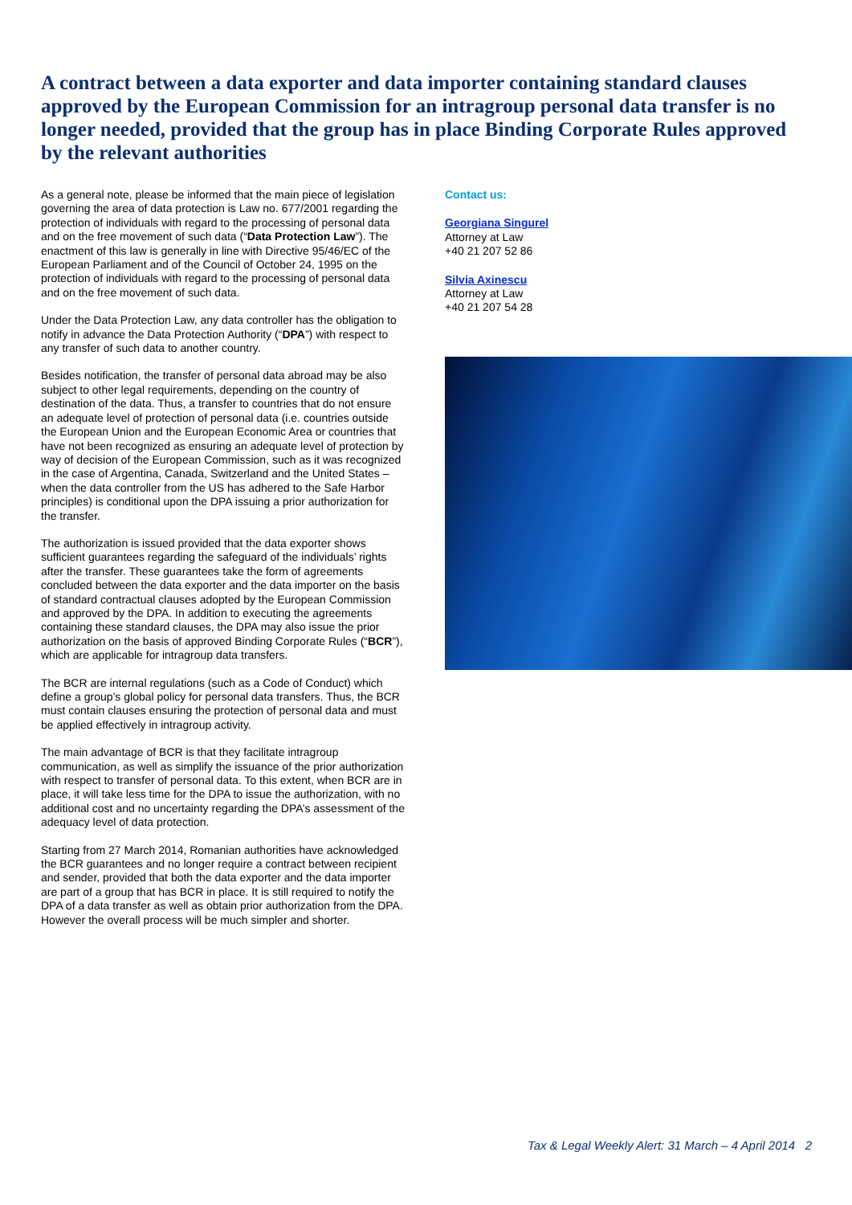A contract between a data exporter and data importer containing standard clauses approved by the European Commission for an intragroup personal data transfer is no longer needed, provided that the group has in place Binding Corporate Rules approved by the relevant authorities
As a general note, please be informed that the main piece of legislation governing the area of data protection is Law no. 677/2001 regarding the protection of individuals with regard to the processing of personal data and on the free movement of such data (“Data Protection Law”). The enactment of this law is generally in line with Directive 95/46/EC of the European Parliament and of the Council of October 24, 1995 on the protection of individuals with regard to the processing of personal data and on the free movement of such data.
Under the Data Protection Law, any data controller has the obligation to notify in advance the Data Protection Authority (“DPA”) with respect to any transfer of such data to another country.
Besides notification, the transfer of personal data abroad may be also subject to other legal requirements, depending on the country of destination of the data. Thus, a transfer to countries that do not ensure an adequate level of protection of personal data (i.e. countries outside the European Union and the European Economic Area or countries that have not been recognized as ensuring an adequate level of protection by way of decision of the European Commission, such as it was recognized in the case of Argentina, Canada, Switzerland and the United States – when the data controller from the US has adhered to the Safe Harbor principles) is conditional upon the DPA issuing a prior authorization for the transfer.
The authorization is issued provided that the data exporter shows sufficient guarantees regarding the safeguard of the individuals’ rights after the transfer. These guarantees take the form of agreements concluded between the data exporter and the data importer on the basis of standard contractual clauses adopted by the European Commission and approved by the DPA. In addition to executing the agreements containing these standard clauses, the DPA may also issue the prior authorization on the basis of approved Binding Corporate Rules (“BCR”), which are applicable for intragroup data transfers.
The BCR are internal regulations (such as a Code of Conduct) which define a group’s global policy for personal data transfers. Thus, the BCR must contain clauses ensuring the protection of personal data and must be applied effectively in intragroup activity.
The main advantage of BCR is that they facilitate intragroup communication, as well as simplify the issuance of the prior authorization with respect to transfer of personal data. To this extent, when BCR are in place, it will take less time for the DPA to issue the authorization, with no additional cost and no uncertainty regarding the DPA’s assessment of the adequacy level of data protection.
Starting from 27 March 2014, Romanian authorities have acknowledged the BCR guarantees and no longer require a contract between recipient and sender, provided that both the data exporter and the data importer are part of a group that has BCR in place. It is still required to notify the DPA of a data transfer as well as obtain prior authorization from the DPA. However the overall process will be much simpler and shorter.
Contact us:
Georgiana Singurel
Attorney at Law
+40 21 207 52 86
Silvia Axinescu
Attorney at Law
+40 21 207 54 28
Tax & Legal Weekly Alert: 31 March – 4 April 2014 2